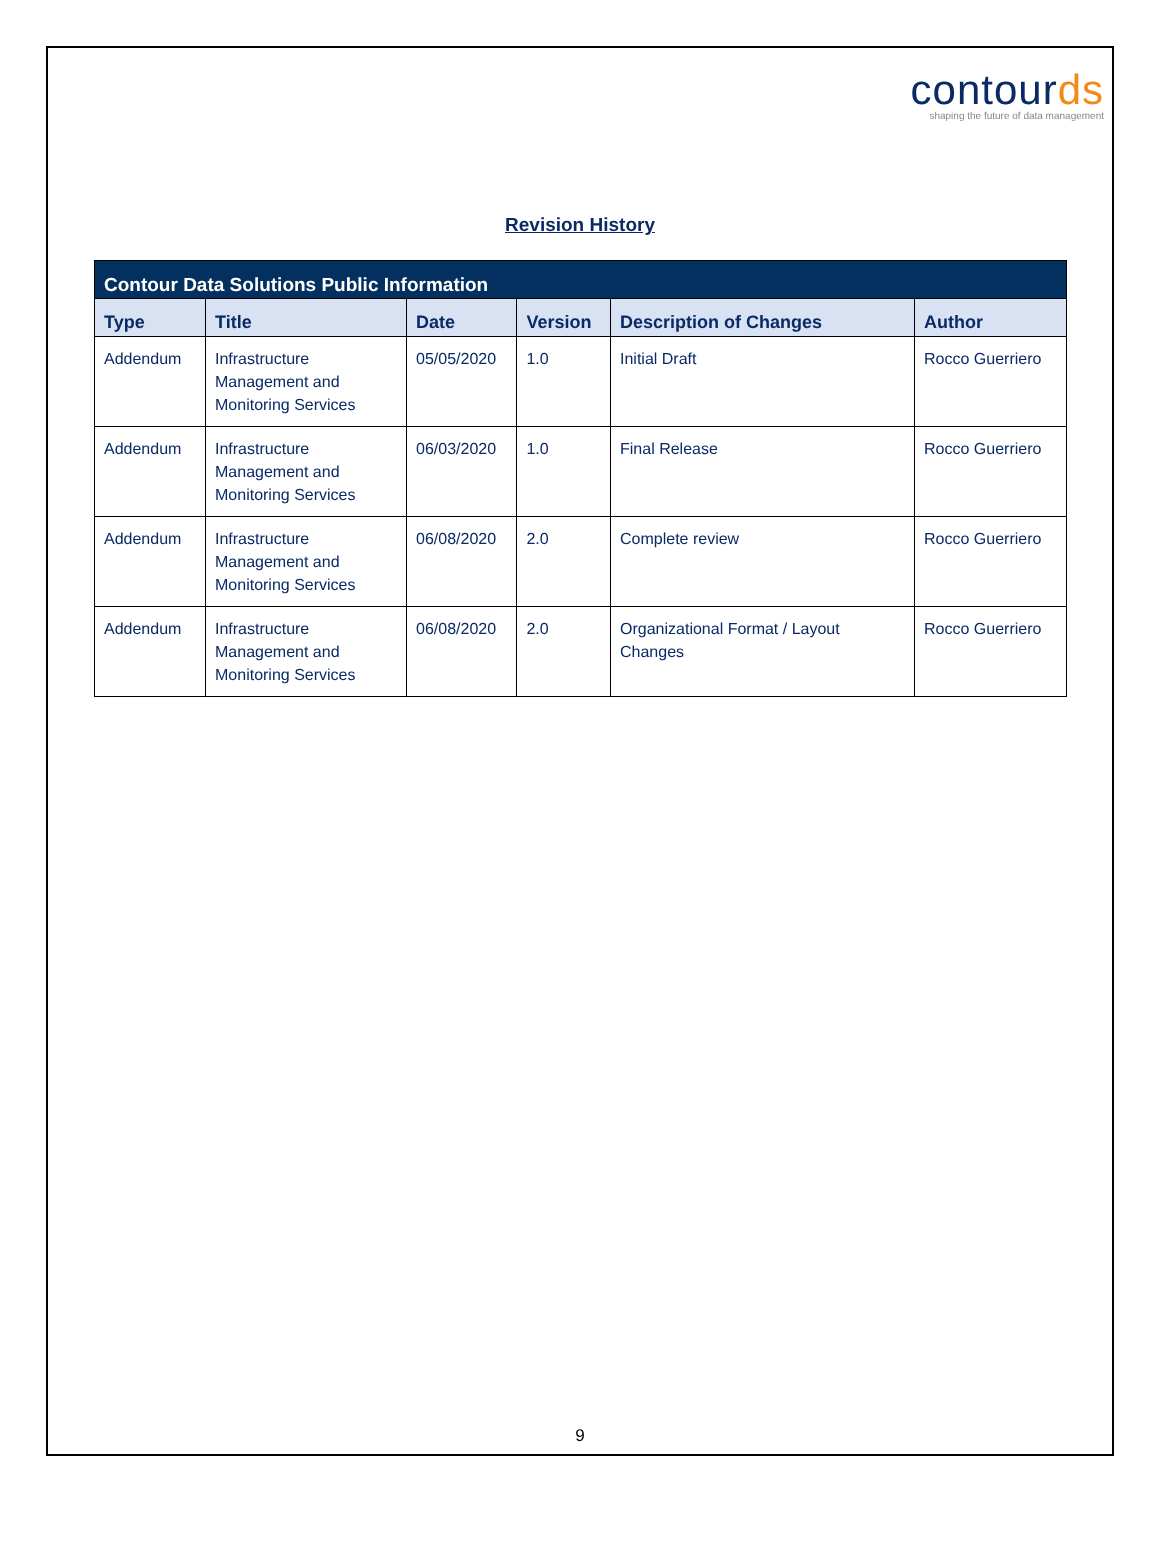contourds
shaping the future of data management
Revision History
| Contour Data Solutions Public Information | | | | | |
| --- | --- | --- | --- | --- | --- |
| Type | Title | Date | Version | Description of Changes | Author |
| Addendum | Infrastructure Management and Monitoring Services | 05/05/2020 | 1.0 | Initial Draft | Rocco Guerriero |
| Addendum | Infrastructure Management and Monitoring Services | 06/03/2020 | 1.0 | Final Release | Rocco Guerriero |
| Addendum | Infrastructure Management and Monitoring Services | 06/08/2020 | 2.0 | Complete review | Rocco Guerriero |
| Addendum | Infrastructure Management and Monitoring Services | 06/08/2020 | 2.0 | Organizational Format / Layout Changes | Rocco Guerriero |
9